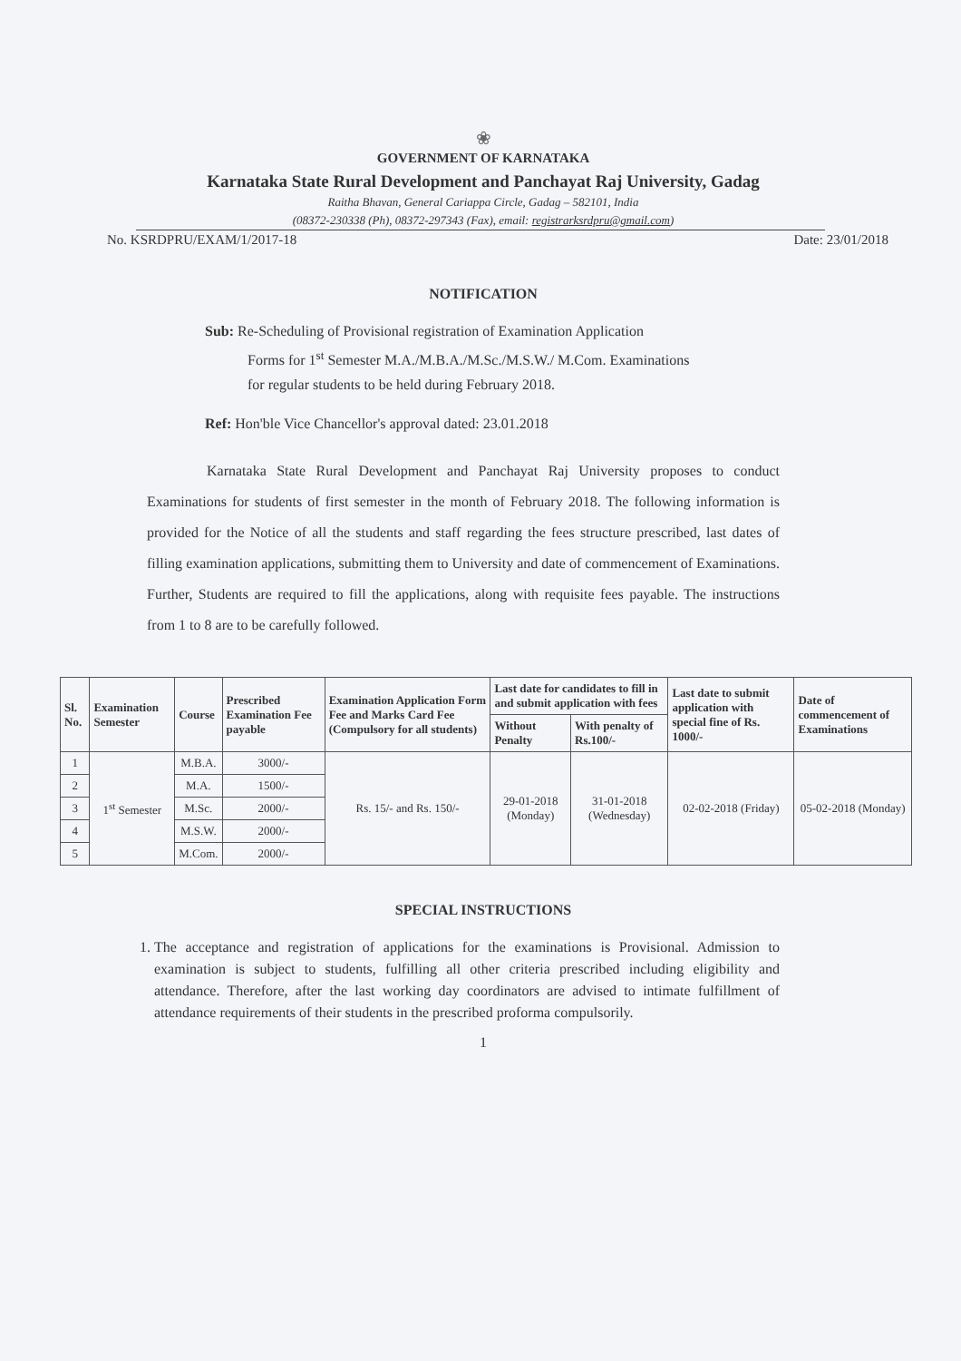❀
GOVERNMENT OF KARNATAKA
Karnataka State Rural Development and Panchayat Raj University, Gadag
Raitha Bhavan, General Cariappa Circle, Gadag – 582101, India
(08372-230338 (Ph), 08372-297343 (Fax), email: registrarksrdpru@gmail.com)
No. KSRDPRU/EXAM/1/2017-18 Date: 23/01/2018
NOTIFICATION
Sub: Re-Scheduling of Provisional registration of Examination Application
Forms for 1<sup>st</sup> Semester M.A./M.B.A./M.Sc./M.S.W./ M.Com. Examinations
for regular students to be held during February 2018.
Ref: Hon'ble Vice Chancellor's approval dated: 23.01.2018
Karnataka State Rural Development and Panchayat Raj University proposes to conduct Examinations for students of first semester in the month of February 2018. The following information is provided for the Notice of all the students and staff regarding the fees structure prescribed, last dates of filling examination applications, submitting them to University and date of commencement of Examinations. Further, Students are required to fill the applications, along with requisite fees payable. The instructions from 1 to 8 are to be carefully followed.
| Sl. No. | Examination Semester | Course | Prescribed Examination Fee payable | Examination Application Form Fee and Marks Card Fee (Compulsory for all students) | Last date for candidates to fill in and submit application with fees | | Last date to submit application with special fine of Rs. 1000/- | Date of commencement of Examinations |
| --- | --- | --- | --- | --- | --- | --- | --- | --- |
| | | | | | Without Penalty | With penalty of Rs.100/- | | |
| 1 | 1<sup>st</sup> Semester | M.B.A. | 3000/- | Rs. 15/- and Rs. 150/- | 29-01-2018 (Monday) | 31-01-2018 (Wednesday) | 02-02-2018 (Friday) | 05-02-2018 (Monday) |
| 2 | | M.A. | 1500/- | | | | | |
| 3 | | M.Sc. | 2000/- | | | | | |
| 4 | | M.S.W. | 2000/- | | | | | |
| 5 | | M.Com. | 2000/- | | | | | |
SPECIAL INSTRUCTIONS
1. The acceptance and registration of applications for the examinations is Provisional. Admission to examination is subject to students, fulfilling all other criteria prescribed including eligibility and attendance. Therefore, after the last working day coordinators are advised to intimate fulfillment of attendance requirements of their students in the prescribed proforma compulsorily.
1